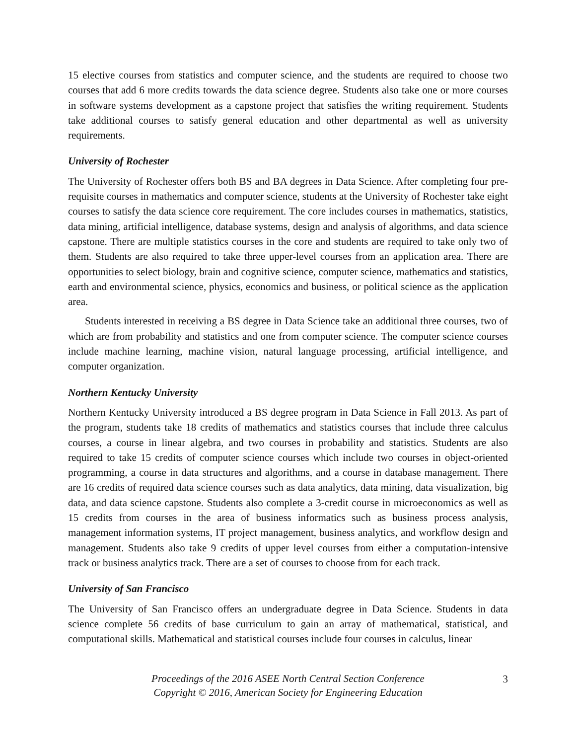15 elective courses from statistics and computer science, and the students are required to choose two courses that add 6 more credits towards the data science degree. Students also take one or more courses in software systems development as a capstone project that satisfies the writing requirement. Students take additional courses to satisfy general education and other departmental as well as university requirements.
University of Rochester
The University of Rochester offers both BS and BA degrees in Data Science. After completing four pre-requisite courses in mathematics and computer science, students at the University of Rochester take eight courses to satisfy the data science core requirement. The core includes courses in mathematics, statistics, data mining, artificial intelligence, database systems, design and analysis of algorithms, and data science capstone. There are multiple statistics courses in the core and students are required to take only two of them. Students are also required to take three upper-level courses from an application area. There are opportunities to select biology, brain and cognitive science, computer science, mathematics and statistics, earth and environmental science, physics, economics and business, or political science as the application area.
Students interested in receiving a BS degree in Data Science take an additional three courses, two of which are from probability and statistics and one from computer science. The computer science courses include machine learning, machine vision, natural language processing, artificial intelligence, and computer organization.
Northern Kentucky University
Northern Kentucky University introduced a BS degree program in Data Science in Fall 2013. As part of the program, students take 18 credits of mathematics and statistics courses that include three calculus courses, a course in linear algebra, and two courses in probability and statistics. Students are also required to take 15 credits of computer science courses which include two courses in object-oriented programming, a course in data structures and algorithms, and a course in database management. There are 16 credits of required data science courses such as data analytics, data mining, data visualization, big data, and data science capstone. Students also complete a 3-credit course in microeconomics as well as 15 credits from courses in the area of business informatics such as business process analysis, management information systems, IT project management, business analytics, and workflow design and management. Students also take 9 credits of upper level courses from either a computation-intensive track or business analytics track. There are a set of courses to choose from for each track.
University of San Francisco
The University of San Francisco offers an undergraduate degree in Data Science. Students in data science complete 56 credits of base curriculum to gain an array of mathematical, statistical, and computational skills. Mathematical and statistical courses include four courses in calculus, linear
Proceedings of the 2016 ASEE North Central Section Conference
Copyright © 2016, American Society for Engineering Education
3